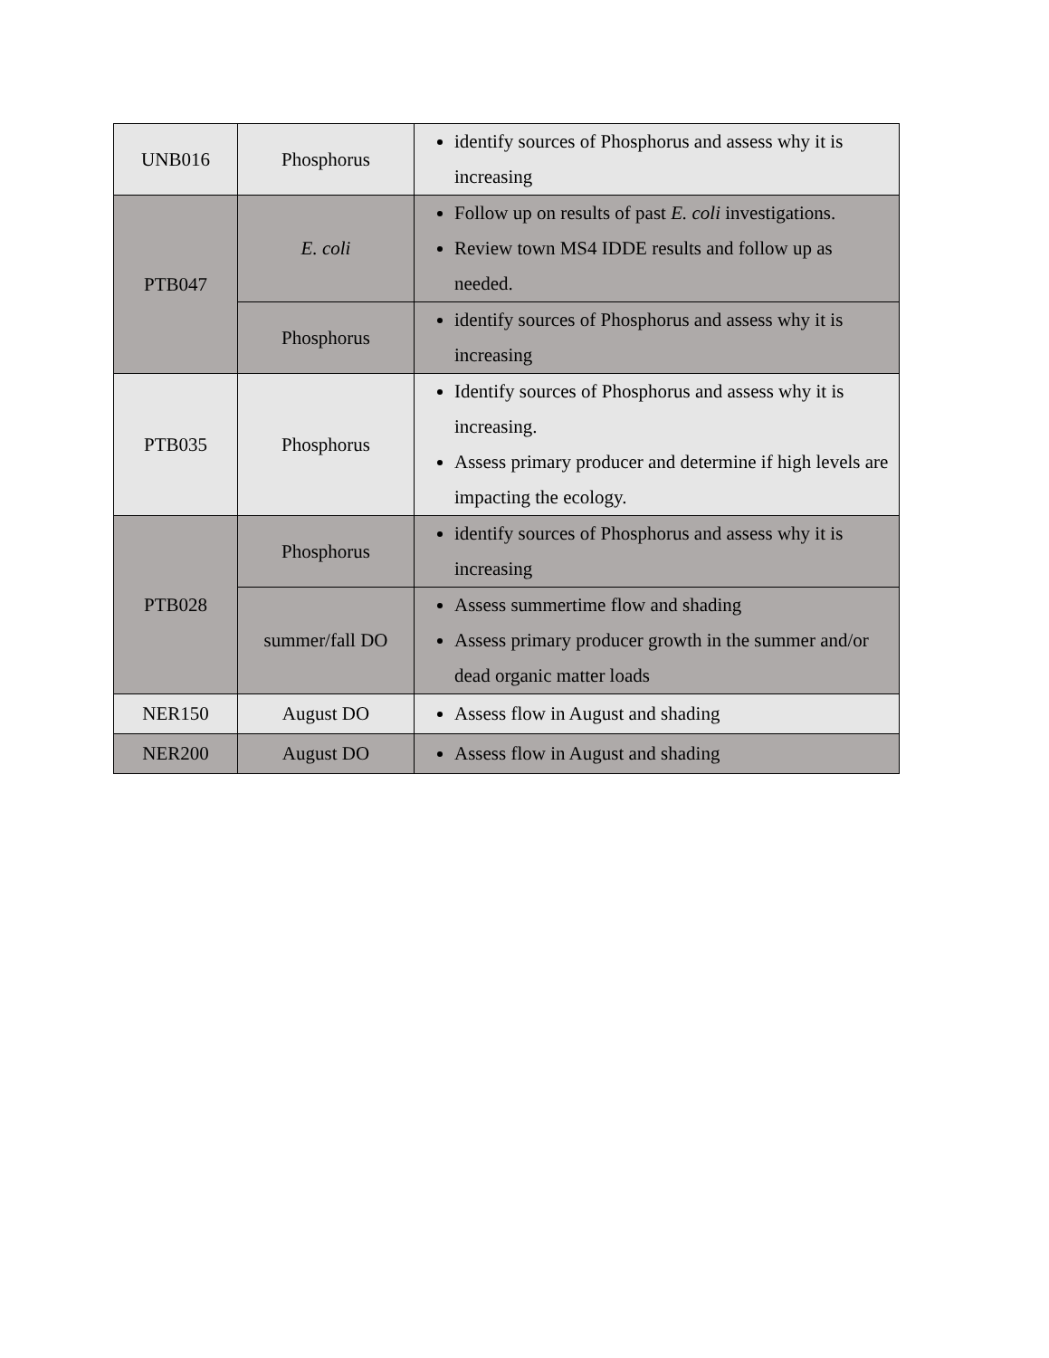| UNB016 | Phosphorus | identify sources of Phosphorus and assess why it is increasing |
| PTB047 | E. coli | Follow up on results of past E. coli investigations. Review town MS4 IDDE results and follow up as needed. |
| | Phosphorus | identify sources of Phosphorus and assess why it is increasing |
| PTB035 | Phosphorus | Identify sources of Phosphorus and assess why it is increasing. Assess primary producer and determine if high levels are impacting the ecology. |
| PTB028 | Phosphorus | identify sources of Phosphorus and assess why it is increasing |
| | summer/fall DO | Assess summertime flow and shading Assess primary producer growth in the summer and/or dead organic matter loads |
| NER150 | August DO | Assess flow in August and shading |
| NER200 | August DO | Assess flow in August and shading |